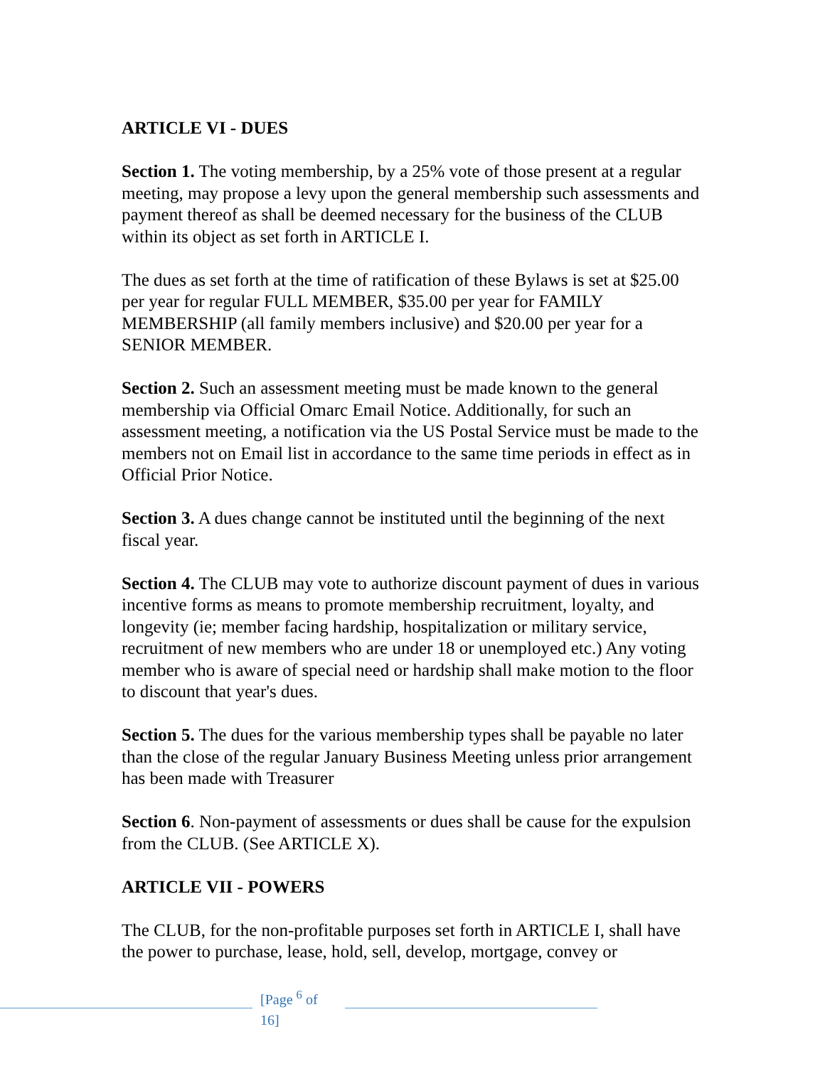ARTICLE VI - DUES
Section 1. The voting membership, by a 25% vote of those present at a regular meeting, may propose a levy upon the general membership such assessments and payment thereof as shall be deemed necessary for the business of the CLUB within its object as set forth in ARTICLE I.
The dues as set forth at the time of ratification of these Bylaws is set at $25.00 per year for regular FULL MEMBER, $35.00 per year for FAMILY MEMBERSHIP (all family members inclusive) and $20.00 per year for a SENIOR MEMBER.
Section 2. Such an assessment meeting must be made known to the general membership via Official Omarc Email Notice. Additionally, for such an assessment meeting, a notification via the US Postal Service must be made to the members not on Email list in accordance to the same time periods in effect as in Official Prior Notice.
Section 3. A dues change cannot be instituted until the beginning of the next fiscal year.
Section 4. The CLUB may vote to authorize discount payment of dues in various incentive forms as means to promote membership recruitment, loyalty, and longevity (ie; member facing hardship, hospitalization or military service, recruitment of new members who are under 18 or unemployed etc.) Any voting member who is aware of special need or hardship shall make motion to the floor to discount that year's dues.
Section 5. The dues for the various membership types shall be payable no later than the close of the regular January Business Meeting unless prior arrangement has been made with Treasurer
Section 6. Non-payment of assessments or dues shall be cause for the expulsion from the CLUB. (See ARTICLE X).
ARTICLE VII - POWERS
The CLUB, for the non-profitable purposes set forth in ARTICLE I, shall have the power to purchase, lease, hold, sell, develop, mortgage, convey or
[Page <sup>6</sup> of 16]